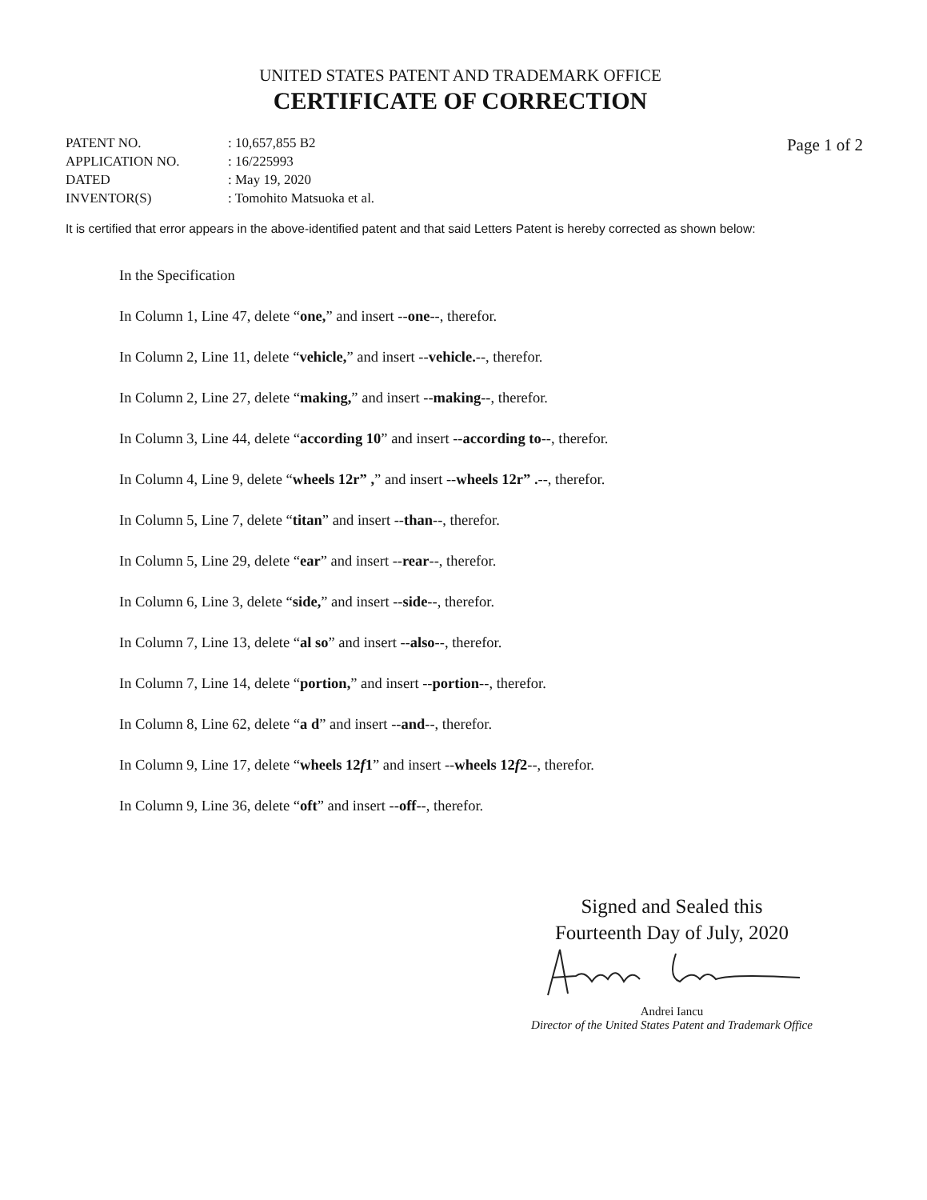UNITED STATES PATENT AND TRADEMARK OFFICE
CERTIFICATE OF CORRECTION
| PATENT NO. | : 10,657,855 B2 |
| APPLICATION NO. | : 16/225993 |
| DATED | : May 19, 2020 |
| INVENTOR(S) | : Tomohito Matsuoka et al. |
Page 1 of 2
It is certified that error appears in the above-identified patent and that said Letters Patent is hereby corrected as shown below:
In the Specification
In Column 1, Line 47, delete “one,” and insert --one--, therefor.
In Column 2, Line 11, delete “vehicle,” and insert --vehicle.--, therefor.
In Column 2, Line 27, delete “making,” and insert --making--, therefor.
In Column 3, Line 44, delete “according 10” and insert --according to--, therefor.
In Column 4, Line 9, delete “wheels 12r” ,” and insert --wheels 12r” .--, therefor.
In Column 5, Line 7, delete “titan” and insert --than--, therefor.
In Column 5, Line 29, delete “ear” and insert --rear--, therefor.
In Column 6, Line 3, delete “side,” and insert --side--, therefor.
In Column 7, Line 13, delete “al so” and insert --also--, therefor.
In Column 7, Line 14, delete “portion,” and insert --portion--, therefor.
In Column 8, Line 62, delete “a d” and insert --and--, therefor.
In Column 9, Line 17, delete “wheels 12f1” and insert --wheels 12f2--, therefor.
In Column 9, Line 36, delete “oft” and insert --off--, therefor.
Signed and Sealed this
Fourteenth Day of July, 2020
Andrei Iancu
Director of the United States Patent and Trademark Office